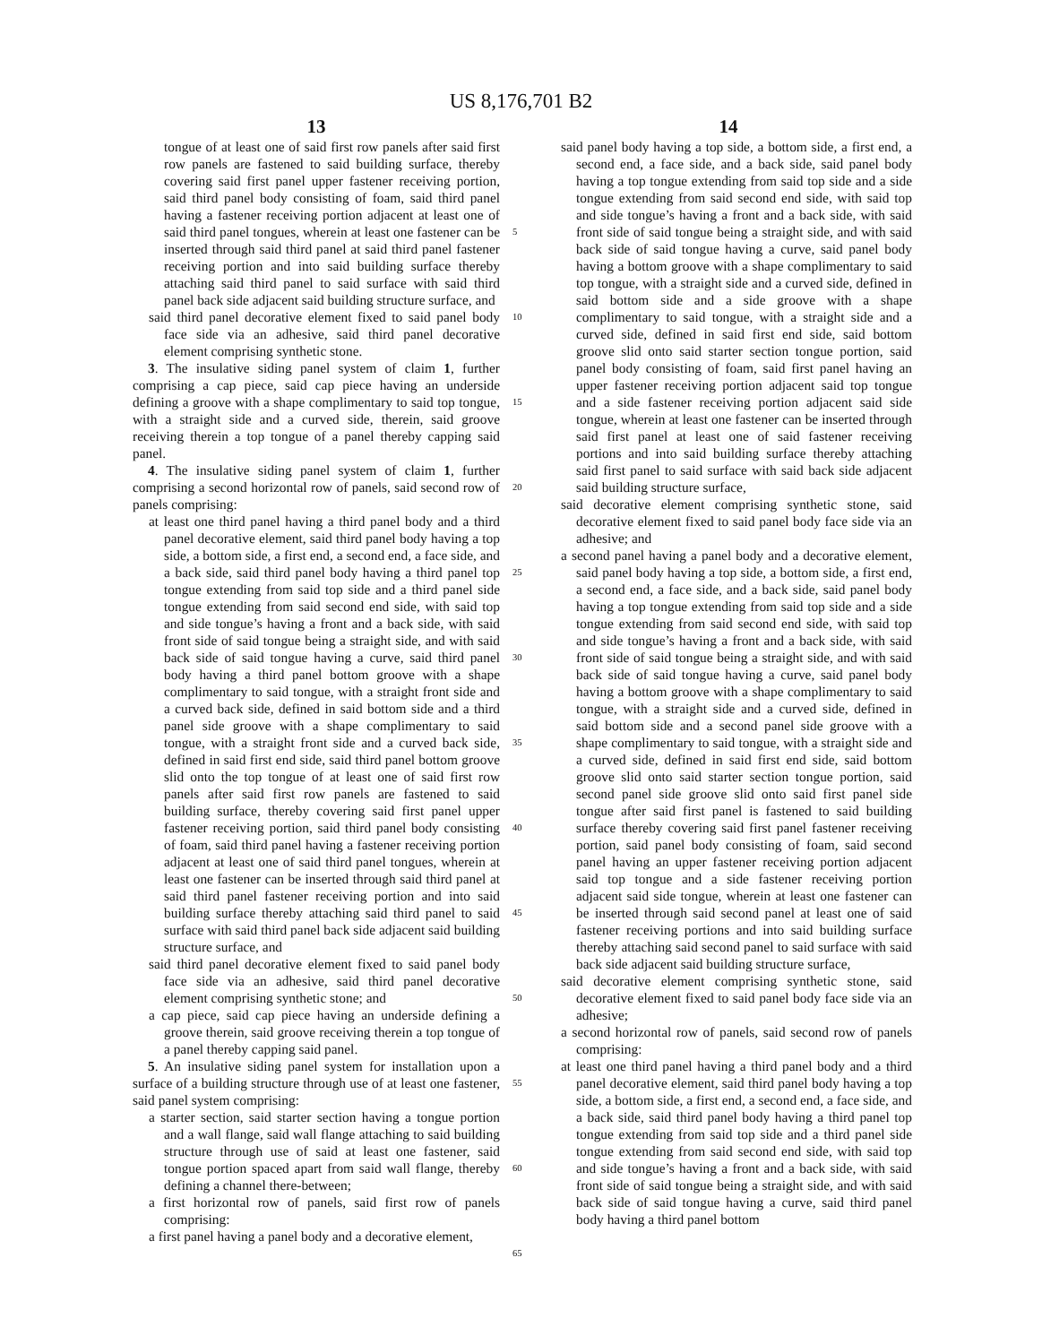US 8,176,701 B2
13
tongue of at least one of said first row panels after said first row panels are fastened to said building surface, thereby covering said first panel upper fastener receiving portion, said third panel body consisting of foam, said third panel having a fastener receiving portion adjacent at least one of said third panel tongues, wherein at least one fastener can be inserted through said third panel at said third panel fastener receiving portion and into said building surface thereby attaching said third panel to said surface with said third panel back side adjacent said building structure surface, and
said third panel decorative element fixed to said panel body face side via an adhesive, said third panel decorative element comprising synthetic stone.
3. The insulative siding panel system of claim 1, further comprising a cap piece, said cap piece having an underside defining a groove with a shape complimentary to said top tongue, with a straight side and a curved side, therein, said groove receiving therein a top tongue of a panel thereby capping said panel.
4. The insulative siding panel system of claim 1, further comprising a second horizontal row of panels, said second row of panels comprising:
at least one third panel having a third panel body and a third panel decorative element, said third panel body having a top side, a bottom side, a first end, a second end, a face side, and a back side, said third panel body having a third panel top tongue extending from said top side and a third panel side tongue extending from said second end side, with said top and side tongue’s having a front and a back side, with said front side of said tongue being a straight side, and with said back side of said tongue having a curve, said third panel body having a third panel bottom groove with a shape complimentary to said tongue, with a straight front side and a curved back side, defined in said bottom side and a third panel side groove with a shape complimentary to said tongue, with a straight front side and a curved back side, defined in said first end side, said third panel bottom groove slid onto the top tongue of at least one of said first row panels after said first row panels are fastened to said building surface, thereby covering said first panel upper fastener receiving portion, said third panel body consisting of foam, said third panel having a fastener receiving portion adjacent at least one of said third panel tongues, wherein at least one fastener can be inserted through said third panel at said third panel fastener receiving portion and into said building surface thereby attaching said third panel to said surface with said third panel back side adjacent said building structure surface, and
said third panel decorative element fixed to said panel body face side via an adhesive, said third panel decorative element comprising synthetic stone; and
a cap piece, said cap piece having an underside defining a groove therein, said groove receiving therein a top tongue of a panel thereby capping said panel.
5. An insulative siding panel system for installation upon a surface of a building structure through use of at least one fastener, said panel system comprising:
a starter section, said starter section having a tongue portion and a wall flange, said wall flange attaching to said building structure through use of said at least one fastener, said tongue portion spaced apart from said wall flange, thereby defining a channel there-between;
a first horizontal row of panels, said first row of panels comprising:
a first panel having a panel body and a decorative element,
5
10
15
20
25
30
35
40
45
50
55
60
65
14
said panel body having a top side, a bottom side, a first end, a second end, a face side, and a back side, said panel body having a top tongue extending from said top side and a side tongue extending from said second end side, with said top and side tongue’s having a front and a back side, with said front side of said tongue being a straight side, and with said back side of said tongue having a curve, said panel body having a bottom groove with a shape complimentary to said top tongue, with a straight side and a curved side, defined in said bottom side and a side groove with a shape complimentary to said tongue, with a straight side and a curved side, defined in said first end side, said bottom groove slid onto said starter section tongue portion, said panel body consisting of foam, said first panel having an upper fastener receiving portion adjacent said top tongue and a side fastener receiving portion adjacent said side tongue, wherein at least one fastener can be inserted through said first panel at least one of said fastener receiving portions and into said building surface thereby attaching said first panel to said surface with said back side adjacent said building structure surface,
said decorative element comprising synthetic stone, said decorative element fixed to said panel body face side via an adhesive; and
a second panel having a panel body and a decorative element, said panel body having a top side, a bottom side, a first end, a second end, a face side, and a back side, said panel body having a top tongue extending from said top side and a side tongue extending from said second end side, with said top and side tongue’s having a front and a back side, with said front side of said tongue being a straight side, and with said back side of said tongue having a curve, said panel body having a bottom groove with a shape complimentary to said tongue, with a straight side and a curved side, defined in said bottom side and a second panel side groove with a shape complimentary to said tongue, with a straight side and a curved side, defined in said first end side, said bottom groove slid onto said starter section tongue portion, said second panel side groove slid onto said first panel side tongue after said first panel is fastened to said building surface thereby covering said first panel fastener receiving portion, said panel body consisting of foam, said second panel having an upper fastener receiving portion adjacent said top tongue and a side fastener receiving portion adjacent said side tongue, wherein at least one fastener can be inserted through said second panel at least one of said fastener receiving portions and into said building surface thereby attaching said second panel to said surface with said back side adjacent said building structure surface,
said decorative element comprising synthetic stone, said decorative element fixed to said panel body face side via an adhesive;
a second horizontal row of panels, said second row of panels comprising:
at least one third panel having a third panel body and a third panel decorative element, said third panel body having a top side, a bottom side, a first end, a second end, a face side, and a back side, said third panel body having a third panel top tongue extending from said top side and a third panel side tongue extending from said second end side, with said top and side tongue’s having a front and a back side, with said front side of said tongue being a straight side, and with said back side of said tongue having a curve, said third panel body having a third panel bottom